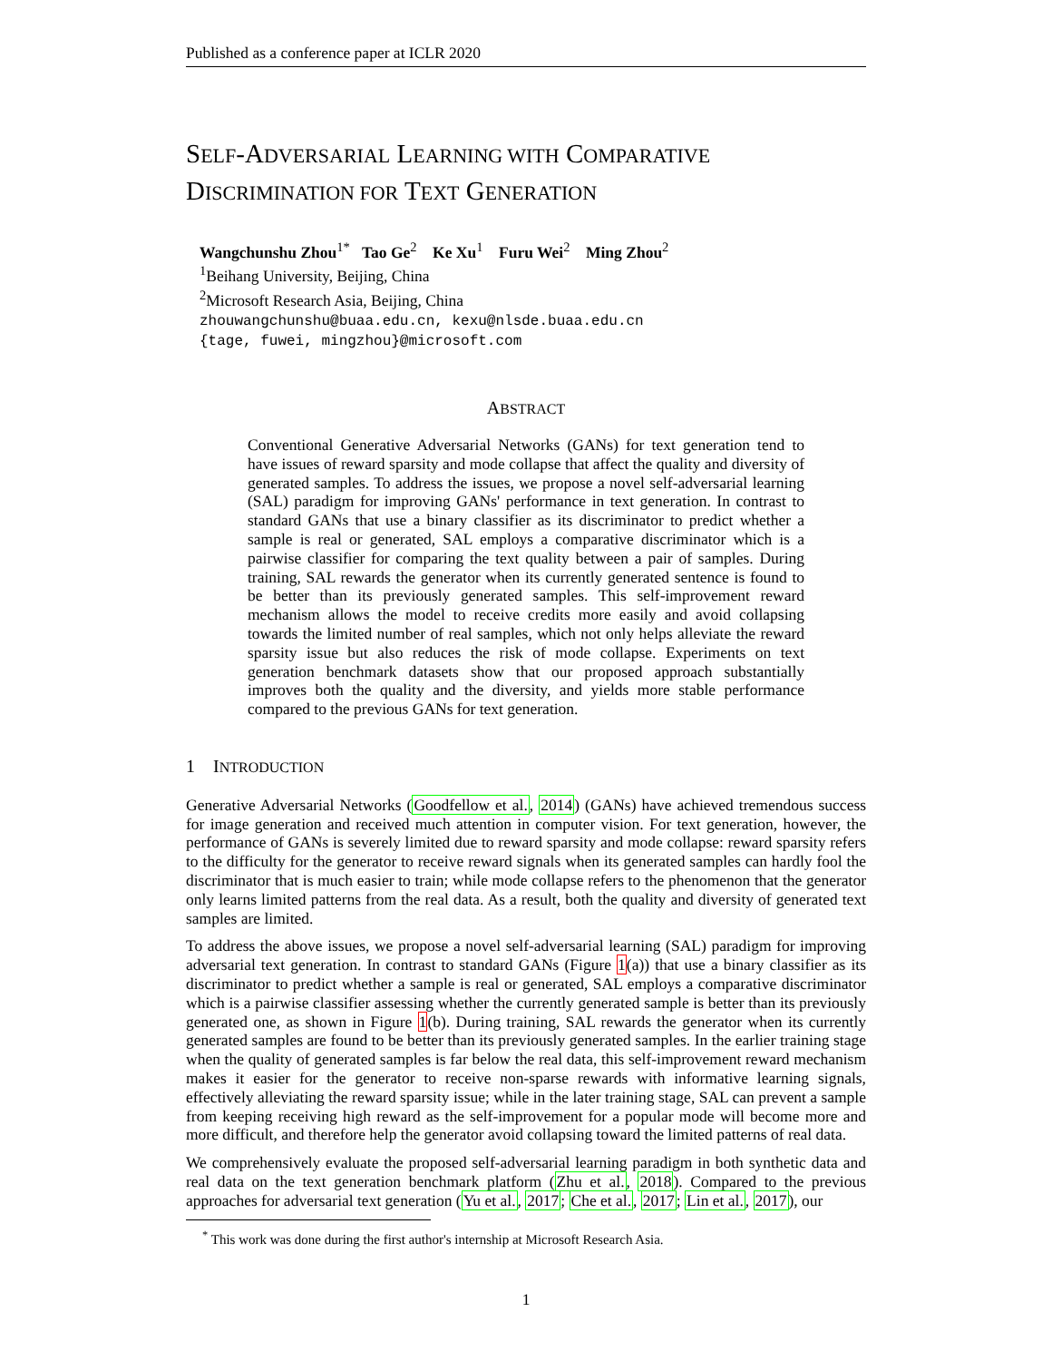Published as a conference paper at ICLR 2020
SELF-ADVERSARIAL LEARNING WITH COMPARATIVE
DISCRIMINATION FOR TEXT GENERATION
Wangchunshu Zhou<sup>1*</sup> Tao Ge<sup>2</sup> Ke Xu<sup>1</sup> Furu Wei<sup>2</sup> Ming Zhou<sup>2</sup>
<sup>1</sup> Beihang University, Beijing, China
<sup>2</sup> Microsoft Research Asia, Beijing, China
zhouwangchunshu@buaa.edu.cn, kexu@nlsde.buaa.edu.cn
{tage, fuwei, mingzhou}@microsoft.com
ABSTRACT
Conventional Generative Adversarial Networks (GANs) for text generation tend to have issues of reward sparsity and mode collapse that affect the quality and diversity of generated samples. To address the issues, we propose a novel self-adversarial learning (SAL) paradigm for improving GANs' performance in text generation. In contrast to standard GANs that use a binary classifier as its discriminator to predict whether a sample is real or generated, SAL employs a comparative discriminator which is a pairwise classifier for comparing the text quality between a pair of samples. During training, SAL rewards the generator when its currently generated sentence is found to be better than its previously generated samples. This self-improvement reward mechanism allows the model to receive credits more easily and avoid collapsing towards the limited number of real samples, which not only helps alleviate the reward sparsity issue but also reduces the risk of mode collapse. Experiments on text generation benchmark datasets show that our proposed approach substantially improves both the quality and the diversity, and yields more stable performance compared to the previous GANs for text generation.
1 INTRODUCTION
Generative Adversarial Networks (Goodfellow et al., 2014) (GANs) have achieved tremendous success for image generation and received much attention in computer vision. For text generation, however, the performance of GANs is severely limited due to reward sparsity and mode collapse: reward sparsity refers to the difficulty for the generator to receive reward signals when its generated samples can hardly fool the discriminator that is much easier to train; while mode collapse refers to the phenomenon that the generator only learns limited patterns from the real data. As a result, both the quality and diversity of generated text samples are limited.
To address the above issues, we propose a novel self-adversarial learning (SAL) paradigm for improving adversarial text generation. In contrast to standard GANs (Figure 1(a)) that use a binary classifier as its discriminator to predict whether a sample is real or generated, SAL employs a comparative discriminator which is a pairwise classifier assessing whether the currently generated sample is better than its previously generated one, as shown in Figure 1(b). During training, SAL rewards the generator when its currently generated samples are found to be better than its previously generated samples. In the earlier training stage when the quality of generated samples is far below the real data, this self-improvement reward mechanism makes it easier for the generator to receive non-sparse rewards with informative learning signals, effectively alleviating the reward sparsity issue; while in the later training stage, SAL can prevent a sample from keeping receiving high reward as the self-improvement for a popular mode will become more and more difficult, and therefore help the generator avoid collapsing toward the limited patterns of real data.
We comprehensively evaluate the proposed self-adversarial learning paradigm in both synthetic data and real data on the text generation benchmark platform (Zhu et al., 2018). Compared to the previous approaches for adversarial text generation (Yu et al., 2017; Che et al., 2017; Lin et al., 2017), our
<sup>*</sup> This work was done during the first author's internship at Microsoft Research Asia.
1